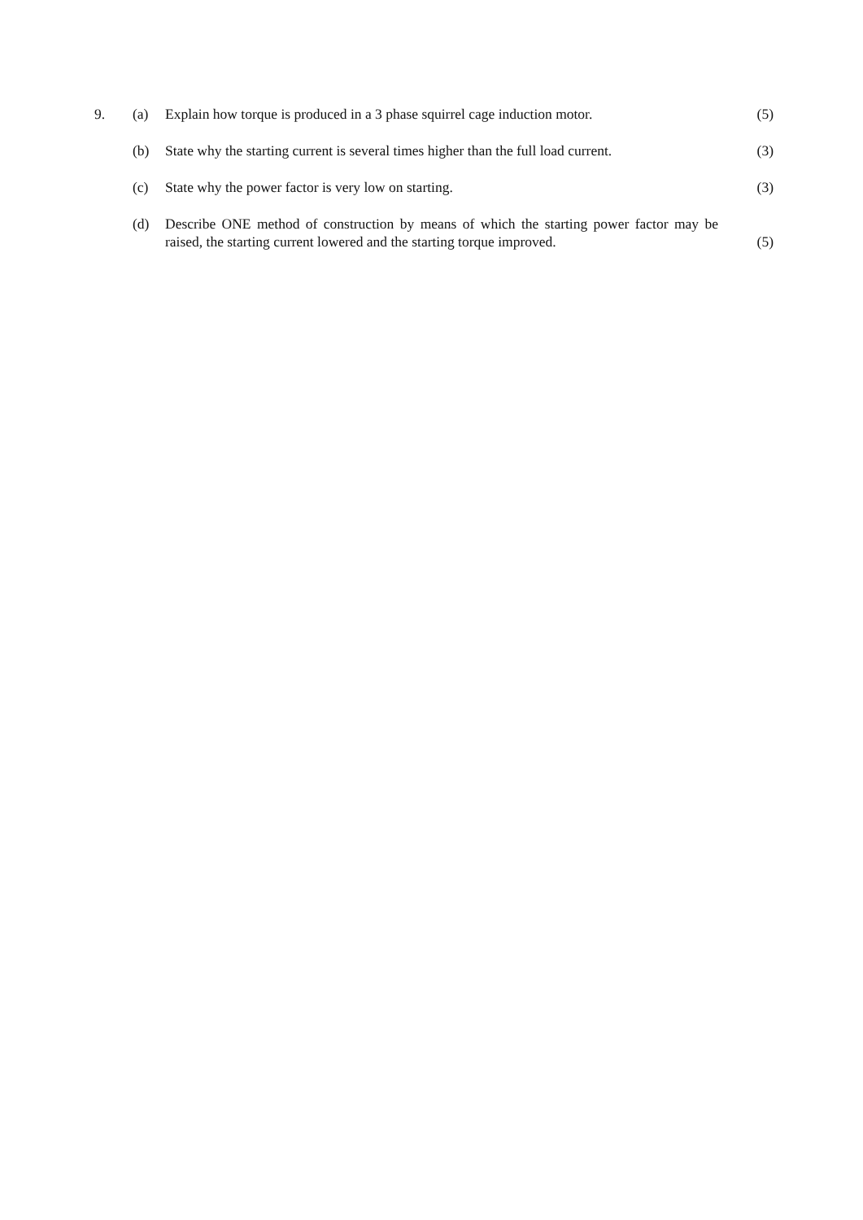9. (a) Explain how torque is produced in a 3 phase squirrel cage induction motor.
(5)
(b) State why the starting current is several times higher than the full load current.
(3)
(c) State why the power factor is very low on starting. (3)
(d) Describe ONE method of construction by means of which the starting power factor may be raised, the starting current lowered and the starting torque improved.
(5)